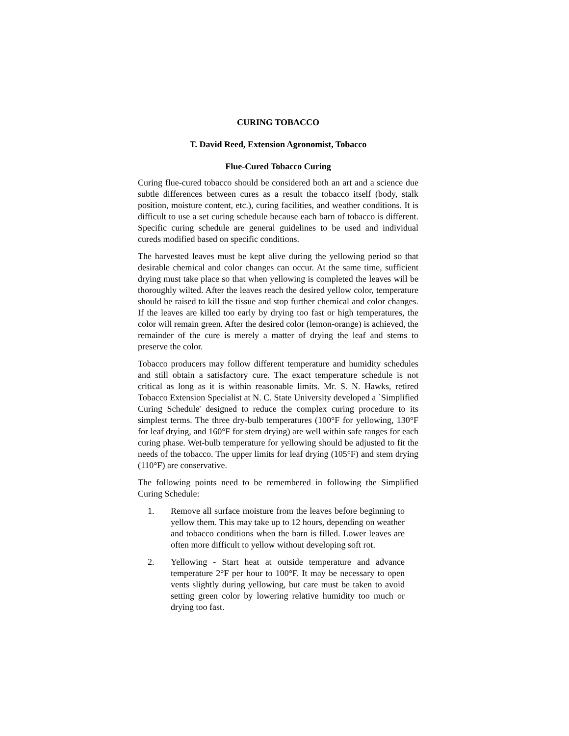CURING TOBACCO
T. David Reed, Extension Agronomist, Tobacco
Flue-Cured Tobacco Curing
Curing flue-cured tobacco should be considered both an art and a science due subtle differences between cures as a result the tobacco itself (body, stalk position, moisture content, etc.), curing facilities, and weather conditions. It is difficult to use a set curing schedule because each barn of tobacco is different. Specific curing schedule are general guidelines to be used and individual cureds modified based on specific conditions.
The harvested leaves must be kept alive during the yellowing period so that desirable chemical and color changes can occur. At the same time, sufficient drying must take place so that when yellowing is completed the leaves will be thoroughly wilted. After the leaves reach the desired yellow color, temperature should be raised to kill the tissue and stop further chemical and color changes. If the leaves are killed too early by drying too fast or high temperatures, the color will remain green. After the desired color (lemon-orange) is achieved, the remainder of the cure is merely a matter of drying the leaf and stems to preserve the color.
Tobacco producers may follow different temperature and humidity schedules and still obtain a satisfactory cure. The exact temperature schedule is not critical as long as it is within reasonable limits. Mr. S. N. Hawks, retired Tobacco Extension Specialist at N. C. State University developed a `Simplified Curing Schedule' designed to reduce the complex curing procedure to its simplest terms. The three dry-bulb temperatures (100°F for yellowing, 130°F for leaf drying, and 160°F for stem drying) are well within safe ranges for each curing phase. Wet-bulb temperature for yellowing should be adjusted to fit the needs of the tobacco. The upper limits for leaf drying (105°F) and stem drying (110°F) are conservative.
The following points need to be remembered in following the Simplified Curing Schedule:
1. Remove all surface moisture from the leaves before beginning to yellow them. This may take up to 12 hours, depending on weather and tobacco conditions when the barn is filled. Lower leaves are often more difficult to yellow without developing soft rot.
2. Yellowing - Start heat at outside temperature and advance temperature 2°F per hour to 100°F. It may be necessary to open vents slightly during yellowing, but care must be taken to avoid setting green color by lowering relative humidity too much or drying too fast.